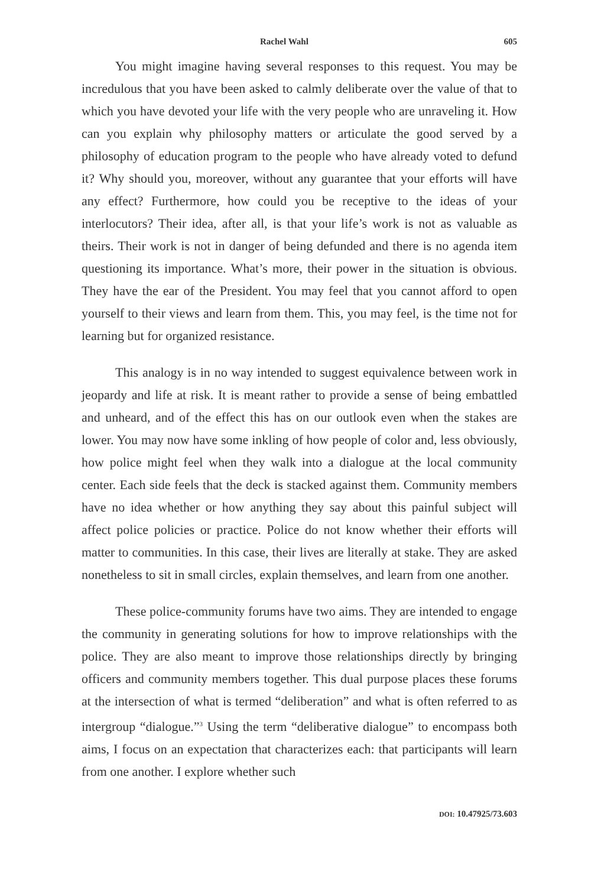Rachel Wahl 605
You might imagine having several responses to this request. You may be incredulous that you have been asked to calmly deliberate over the value of that to which you have devoted your life with the very people who are unraveling it. How can you explain why philosophy matters or articulate the good served by a philosophy of education program to the people who have already voted to defund it? Why should you, moreover, without any guarantee that your efforts will have any effect? Furthermore, how could you be receptive to the ideas of your interlocutors? Their idea, after all, is that your life’s work is not as valuable as theirs. Their work is not in danger of being defunded and there is no agenda item questioning its importance. What’s more, their power in the situation is obvious. They have the ear of the President. You may feel that you cannot afford to open yourself to their views and learn from them. This, you may feel, is the time not for learning but for organized resistance.
This analogy is in no way intended to suggest equivalence between work in jeopardy and life at risk. It is meant rather to provide a sense of being embattled and unheard, and of the effect this has on our outlook even when the stakes are lower. You may now have some inkling of how people of color and, less obviously, how police might feel when they walk into a dialogue at the local community center. Each side feels that the deck is stacked against them. Community members have no idea whether or how anything they say about this painful subject will affect police policies or practice. Police do not know whether their efforts will matter to communities. In this case, their lives are literally at stake. They are asked nonetheless to sit in small circles, explain themselves, and learn from one another.
These police-community forums have two aims. They are intended to engage the community in generating solutions for how to improve relationships with the police. They are also meant to improve those relationships directly by bringing officers and community members together. This dual purpose places these forums at the intersection of what is termed “deliberation” and what is often referred to as intergroup “dialogue.”<sup>3</sup> Using the term “deliberative dialogue” to encompass both aims, I focus on an expectation that characterizes each: that participants will learn from one another. I explore whether such
DOI: 10.47925/73.603